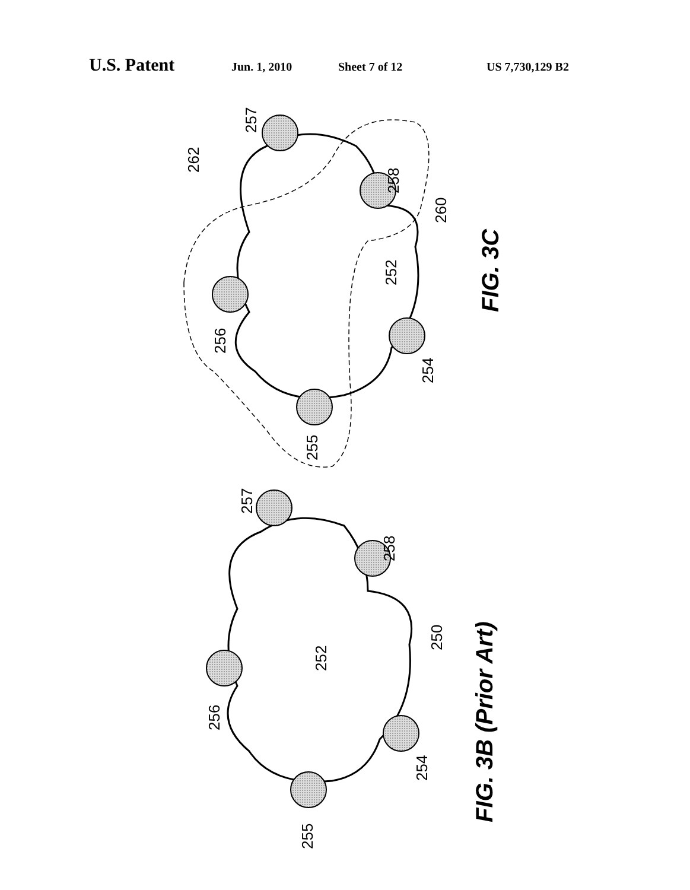U.S. Patent Jun. 1, 2010 Sheet 7 of 12 US 7,730,129 B2
257
258
262
260
252
256
254
255
FIG. 3C
257
258
252
250
256
254
255
FIG. 3B (Prior Art)